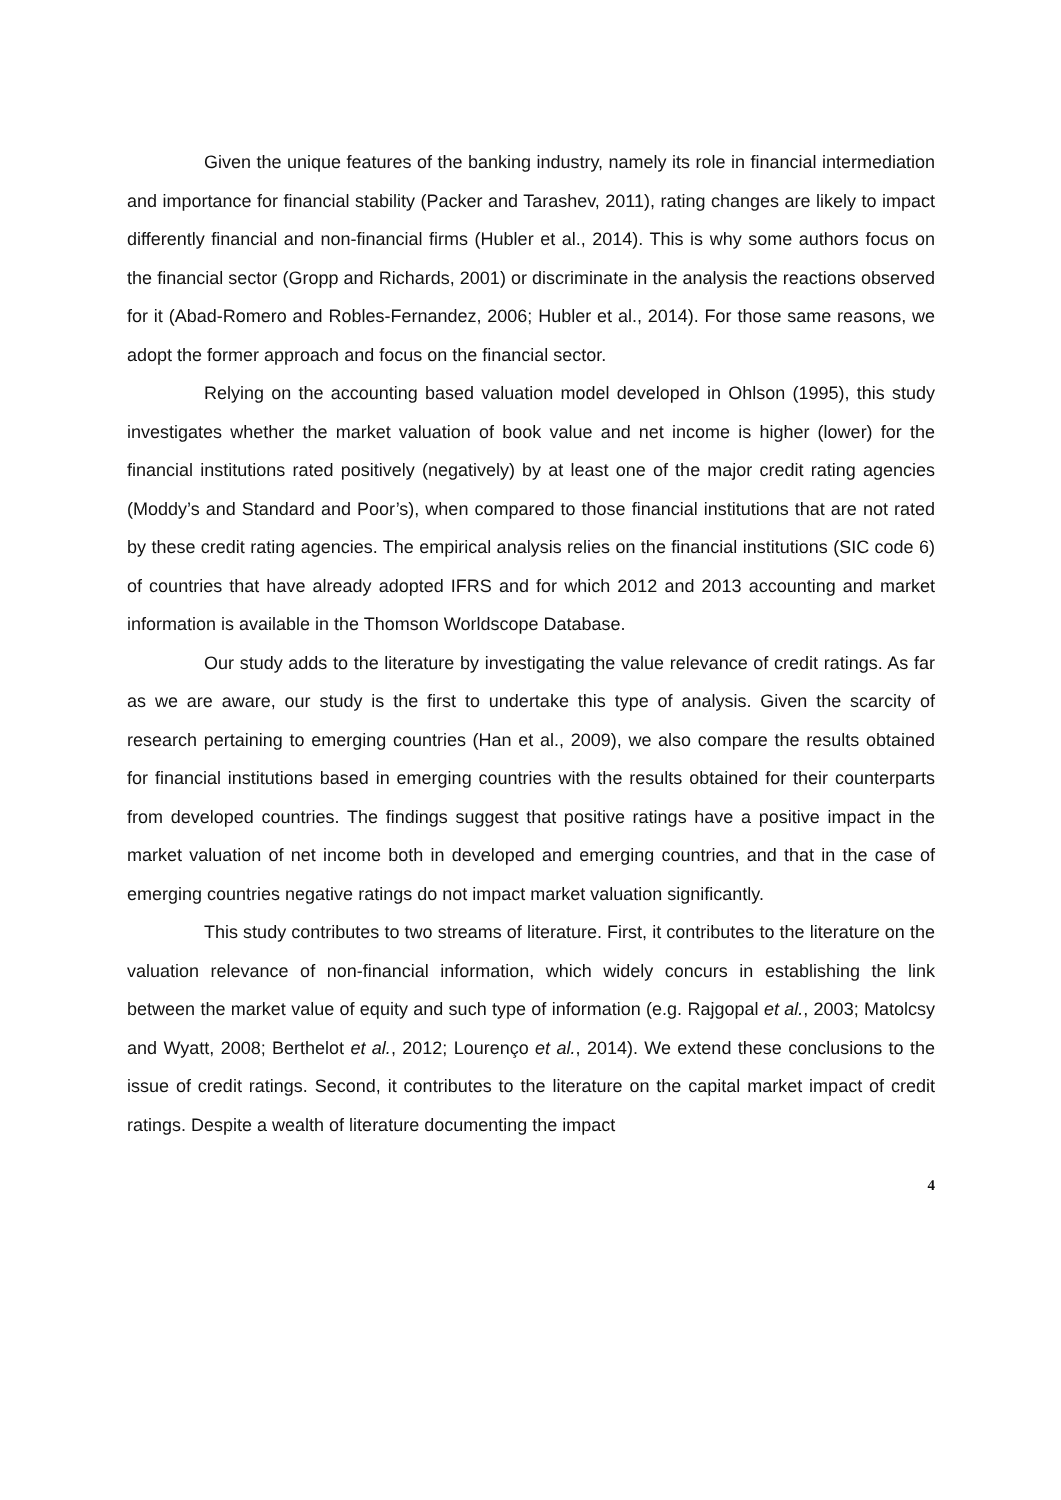Given the unique features of the banking industry, namely its role in financial intermediation and importance for financial stability (Packer and Tarashev, 2011), rating changes are likely to impact differently financial and non-financial firms (Hubler et al., 2014). This is why some authors focus on the financial sector (Gropp and Richards, 2001) or discriminate in the analysis the reactions observed for it (Abad-Romero and Robles-Fernandez, 2006; Hubler et al., 2014). For those same reasons, we adopt the former approach and focus on the financial sector.
Relying on the accounting based valuation model developed in Ohlson (1995), this study investigates whether the market valuation of book value and net income is higher (lower) for the financial institutions rated positively (negatively) by at least one of the major credit rating agencies (Moddy’s and Standard and Poor’s), when compared to those financial institutions that are not rated by these credit rating agencies. The empirical analysis relies on the financial institutions (SIC code 6) of countries that have already adopted IFRS and for which 2012 and 2013 accounting and market information is available in the Thomson Worldscope Database.
Our study adds to the literature by investigating the value relevance of credit ratings. As far as we are aware, our study is the first to undertake this type of analysis. Given the scarcity of research pertaining to emerging countries (Han et al., 2009), we also compare the results obtained for financial institutions based in emerging countries with the results obtained for their counterparts from developed countries. The findings suggest that positive ratings have a positive impact in the market valuation of net income both in developed and emerging countries, and that in the case of emerging countries negative ratings do not impact market valuation significantly.
This study contributes to two streams of literature. First, it contributes to the literature on the valuation relevance of non-financial information, which widely concurs in establishing the link between the market value of equity and such type of information (e.g. Rajgopal et al., 2003; Matolcsy and Wyatt, 2008; Berthelot et al., 2012; Lourenço et al., 2014). We extend these conclusions to the issue of credit ratings. Second, it contributes to the literature on the capital market impact of credit ratings. Despite a wealth of literature documenting the impact
4